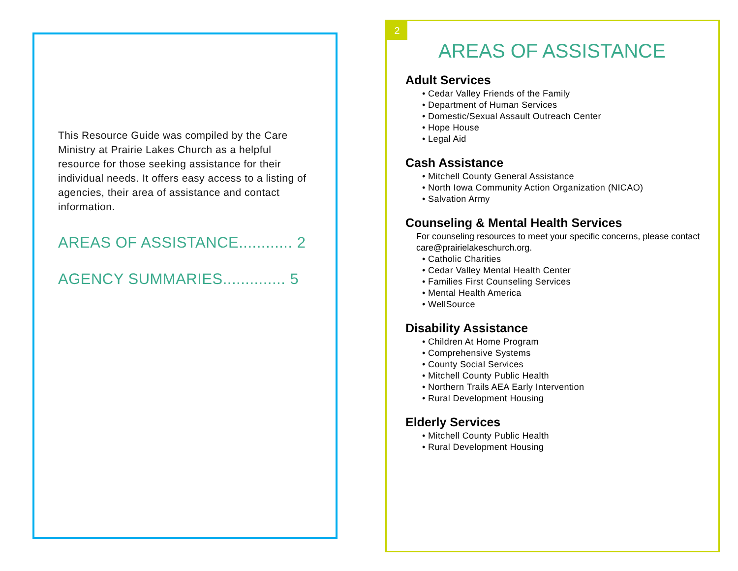This Resource Guide was compiled by the Care Ministry at Prairie Lakes Church as a helpful resource for those seeking assistance for their individual needs. It offers easy access to a listing of agencies, their area of assistance and contact information.
AREAS OF ASSISTANCE............ 2
AGENCY SUMMARIES.............. 5
2
AREAS OF ASSISTANCE
Adult Services
• Cedar Valley Friends of the Family
• Department of Human Services
• Domestic/Sexual Assault Outreach Center
• Hope House
• Legal Aid
Cash Assistance
• Mitchell County General Assistance
• North Iowa Community Action Organization (NICAO)
• Salvation Army
Counseling & Mental Health Services
For counseling resources to meet your specific concerns, please contact care@prairielakeschurch.org.
• Catholic Charities
• Cedar Valley Mental Health Center
• Families First Counseling Services
• Mental Health America
• WellSource
Disability Assistance
• Children At Home Program
• Comprehensive Systems
• County Social Services
• Mitchell County Public Health
• Northern Trails AEA Early Intervention
• Rural Development Housing
Elderly Services
• Mitchell County Public Health
• Rural Development Housing